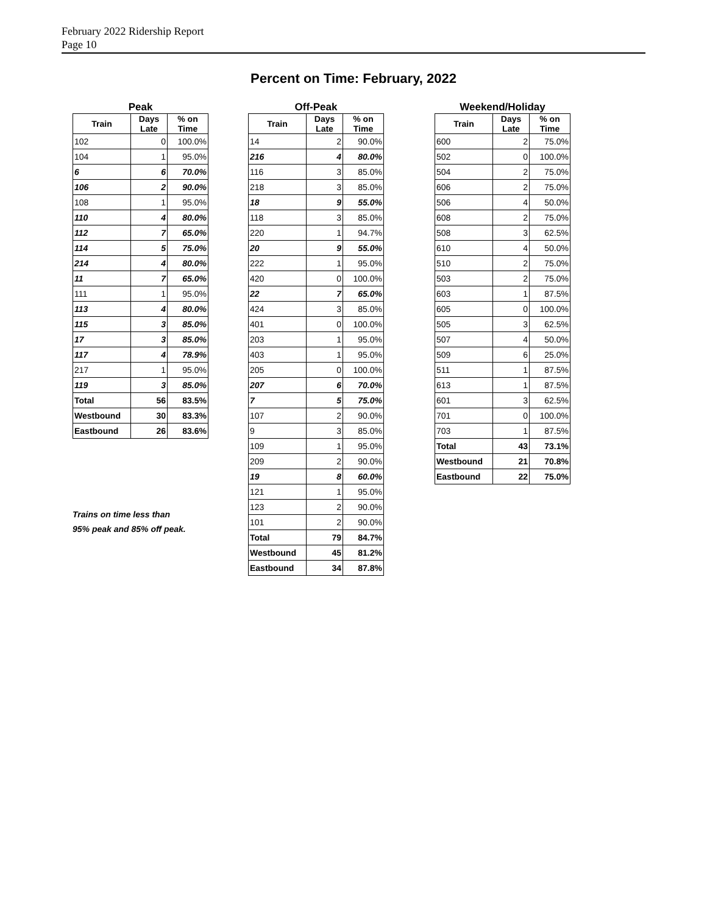February 2022 Ridership Report
Page 10
Percent on Time: February, 2022
Peak
| Train | Days Late | % on Time |
| --- | --- | --- |
| 102 | 0 | 100.0% |
| 104 | 1 | 95.0% |
| 6 | 6 | 70.0% |
| 106 | 2 | 90.0% |
| 108 | 1 | 95.0% |
| 110 | 4 | 80.0% |
| 112 | 7 | 65.0% |
| 114 | 5 | 75.0% |
| 214 | 4 | 80.0% |
| 11 | 7 | 65.0% |
| 111 | 1 | 95.0% |
| 113 | 4 | 80.0% |
| 115 | 3 | 85.0% |
| 17 | 3 | 85.0% |
| 117 | 4 | 78.9% |
| 217 | 1 | 95.0% |
| 119 | 3 | 85.0% |
| Total | 56 | 83.5% |
| Westbound | 30 | 83.3% |
| Eastbound | 26 | 83.6% |
Trains on time less than
95% peak and 85% off peak.
Off-Peak
| Train | Days Late | % on Time |
| --- | --- | --- |
| 14 | 2 | 90.0% |
| 216 | 4 | 80.0% |
| 116 | 3 | 85.0% |
| 218 | 3 | 85.0% |
| 18 | 9 | 55.0% |
| 118 | 3 | 85.0% |
| 220 | 1 | 94.7% |
| 20 | 9 | 55.0% |
| 222 | 1 | 95.0% |
| 420 | 0 | 100.0% |
| 22 | 7 | 65.0% |
| 424 | 3 | 85.0% |
| 401 | 0 | 100.0% |
| 203 | 1 | 95.0% |
| 403 | 1 | 95.0% |
| 205 | 0 | 100.0% |
| 207 | 6 | 70.0% |
| 7 | 5 | 75.0% |
| 107 | 2 | 90.0% |
| 9 | 3 | 85.0% |
| 109 | 1 | 95.0% |
| 209 | 2 | 90.0% |
| 19 | 8 | 60.0% |
| 121 | 1 | 95.0% |
| 123 | 2 | 90.0% |
| 101 | 2 | 90.0% |
| Total | 79 | 84.7% |
| Westbound | 45 | 81.2% |
| Eastbound | 34 | 87.8% |
Weekend/Holiday
| Train | Days Late | % on Time |
| --- | --- | --- |
| 600 | 2 | 75.0% |
| 502 | 0 | 100.0% |
| 504 | 2 | 75.0% |
| 606 | 2 | 75.0% |
| 506 | 4 | 50.0% |
| 608 | 2 | 75.0% |
| 508 | 3 | 62.5% |
| 610 | 4 | 50.0% |
| 510 | 2 | 75.0% |
| 503 | 2 | 75.0% |
| 603 | 1 | 87.5% |
| 605 | 0 | 100.0% |
| 505 | 3 | 62.5% |
| 507 | 4 | 50.0% |
| 509 | 6 | 25.0% |
| 511 | 1 | 87.5% |
| 613 | 1 | 87.5% |
| 601 | 3 | 62.5% |
| 701 | 0 | 100.0% |
| 703 | 1 | 87.5% |
| Total | 43 | 73.1% |
| Westbound | 21 | 70.8% |
| Eastbound | 22 | 75.0% |